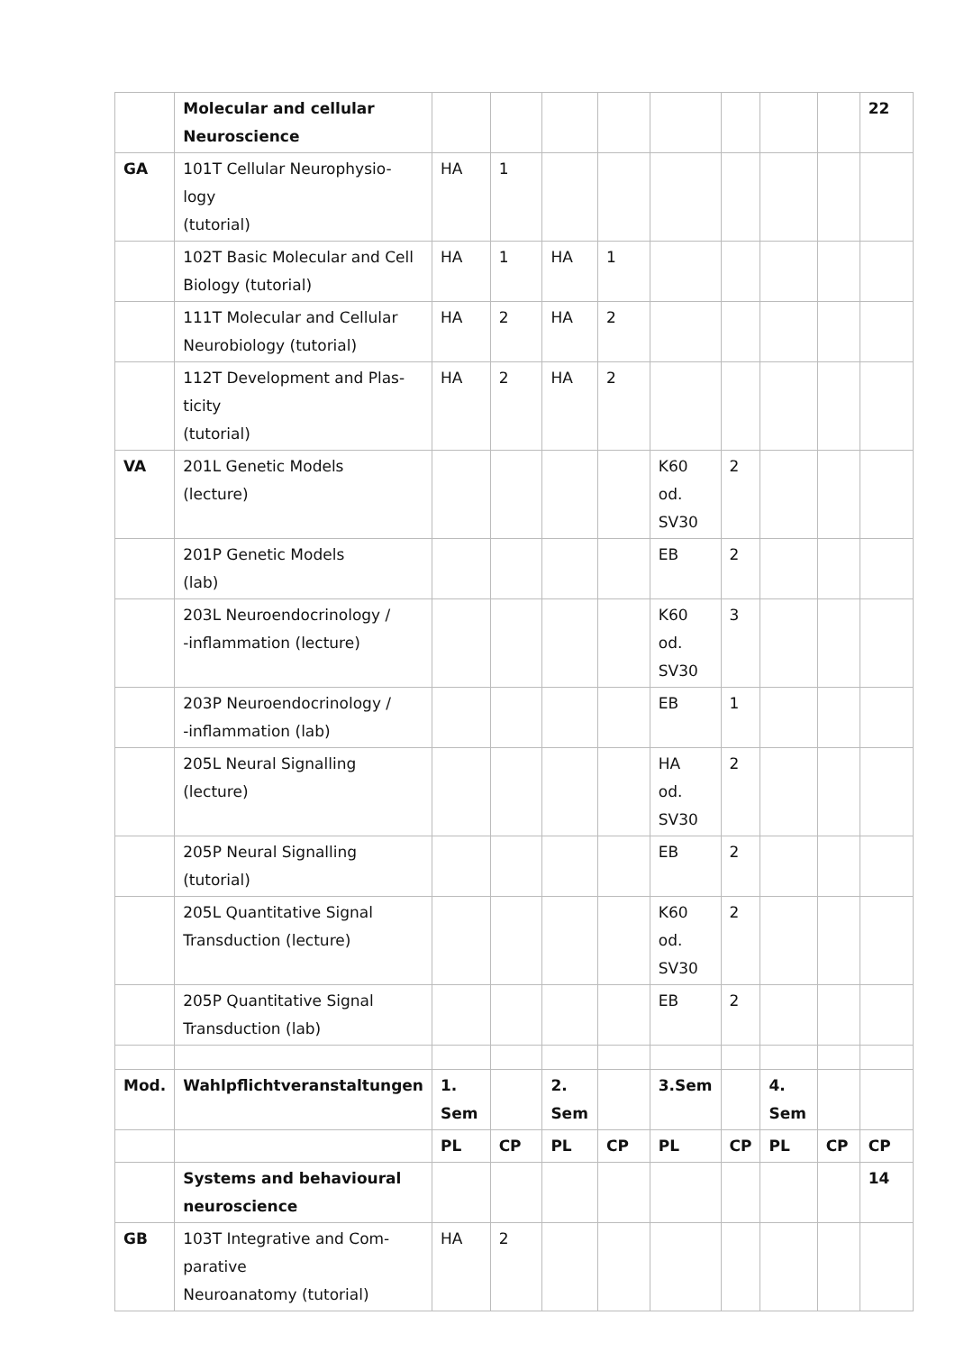| | Molecular and cellular Neuroscience | | | | | | | | | 22 |
| GA | 101T Cellular Neurophysio- logy (tutorial) | HA | 1 | | | | | | | |
| | 102T Basic Molecular and Cell Biology (tutorial) | HA | 1 | HA | 1 | | | | | |
| | 111T Molecular and Cellular Neurobiology (tutorial) | HA | 2 | HA | 2 | | | | | |
| | 112T Development and Plas- ticity (tutorial) | HA | 2 | HA | 2 | | | | | |
| VA | 201L Genetic Models (lecture) | | | | | K60 od. SV30 | 2 | | | |
| | 201P Genetic Models (lab) | | | | | EB | 2 | | | |
| | 203L Neuroendocrinology / -inflammation (lecture) | | | | | K60 od. SV30 | 3 | | | |
| | 203P Neuroendocrinology / -inflammation (lab) | | | | | EB | 1 | | | |
| | 205L Neural Signalling (lecture) | | | | | HA od. SV30 | 2 | | | |
| | 205P Neural Signalling (tutorial) | | | | | EB | 2 | | | |
| | 205L Quantitative Signal Transduction (lecture) | | | | | K60 od. SV30 | 2 | | | |
| | 205P Quantitative Signal Transduction (lab) | | | | | EB | 2 | | | |
| Mod. | Wahlpflichtveranstaltungen | 1. Sem | | 2. Sem | | 3.Sem | | 4. Sem | | |
| | | PL | CP | PL | CP | PL | CP | PL | CP | CP |
| | Systems and behavioural neuroscience | | | | | | | | | 14 |
| GB | 103T Integrative and Com- parative Neuroanatomy (tutorial) | HA | 2 | | | | | | | |